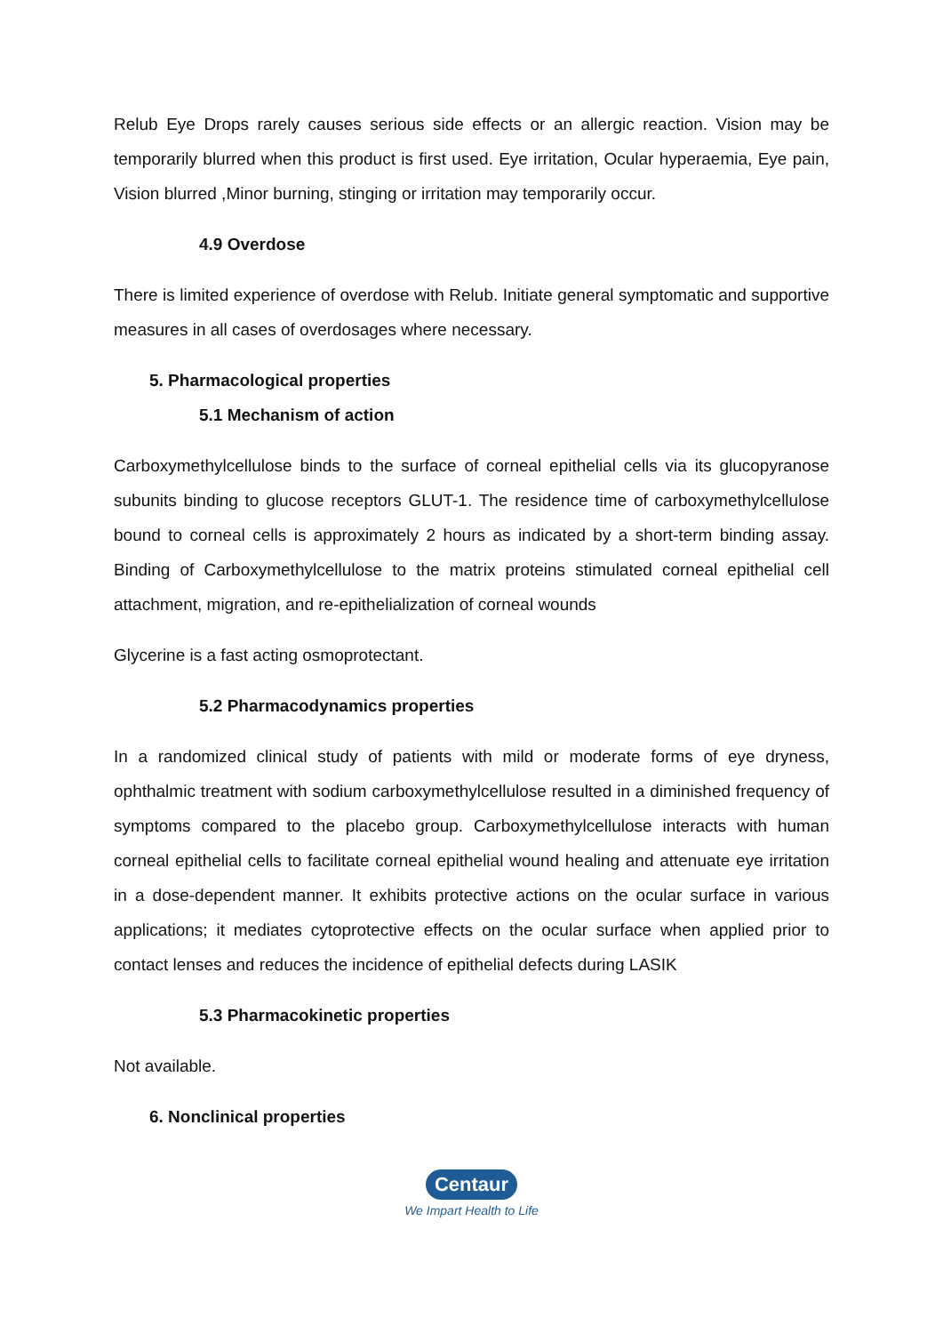Relub Eye Drops rarely causes serious side effects or an allergic reaction. Vision may be temporarily blurred when this product is first used. Eye irritation, Ocular hyperaemia, Eye pain, Vision blurred ,Minor burning, stinging or irritation may temporarily occur.
4.9 Overdose
There is limited experience of overdose with Relub. Initiate general symptomatic and supportive measures in all cases of overdosages where necessary.
5. Pharmacological properties
5.1 Mechanism of action
Carboxymethylcellulose binds to the surface of corneal epithelial cells via its glucopyranose subunits binding to glucose receptors GLUT-1. The residence time of carboxymethylcellulose bound to corneal cells is approximately 2 hours as indicated by a short-term binding assay. Binding of Carboxymethylcellulose to the matrix proteins stimulated corneal epithelial cell attachment, migration, and re-epithelialization of corneal wounds
Glycerine is a fast acting osmoprotectant.
5.2 Pharmacodynamics properties
In a randomized clinical study of patients with mild or moderate forms of eye dryness, ophthalmic treatment with sodium carboxymethylcellulose resulted in a diminished frequency of symptoms compared to the placebo group. Carboxymethylcellulose interacts with human corneal epithelial cells to facilitate corneal epithelial wound healing and attenuate eye irritation in a dose-dependent manner. It exhibits protective actions on the ocular surface in various applications; it mediates cytoprotective effects on the ocular surface when applied prior to contact lenses and reduces the incidence of epithelial defects during LASIK
5.3 Pharmacokinetic properties
Not available.
6. Nonclinical properties
Centaur
We Impart Health to Life